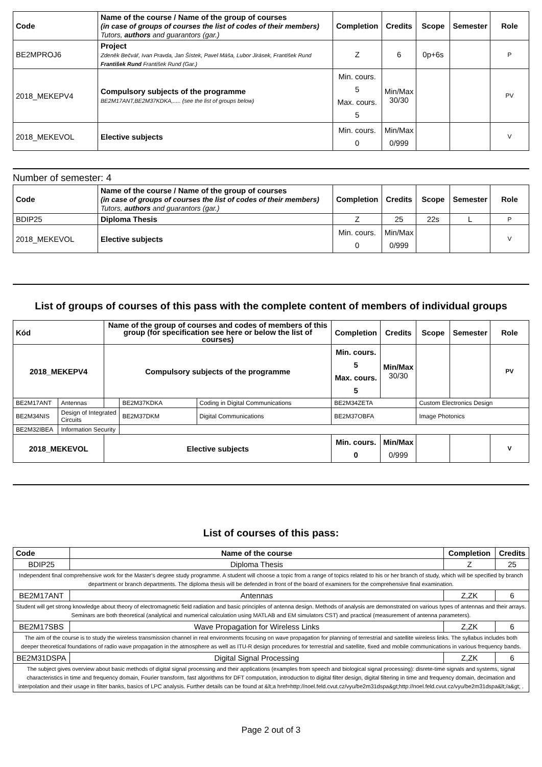| Code | Name of the course / Name of the group of courses (in case of groups of courses the list of codes of their members) Tutors, authors and guarantors (gar.) | Completion | Credits | Scope | Semester | Role |
| --- | --- | --- | --- | --- | --- | --- |
| BE2MPROJ6 | Project Zdeněk Bečvář, Ivan Pravda, Jan Šístek, Pavel Máša, Lubor Jirásek, František Rund František Rund František Rund (Gar.) | Z | 6 | 0p+6s | | P |
| 2018_MEKEPV4 | Compulsory subjects of the programme BE2M17ANT,BE2M37KDKA,..... (see the list of groups below) | Min. cours. 5 Max. cours. 5 | Min/Max 30/30 | | | PV |
| 2018_MEKEVOL | Elective subjects | Min. cours. 0 | Min/Max 0/999 | | | V |
Number of semester: 4
| Code | Name of the course / Name of the group of courses (in case of groups of courses the list of codes of their members) Tutors, authors and guarantors (gar.) | Completion | Credits | Scope | Semester | Role |
| --- | --- | --- | --- | --- | --- | --- |
| BDIP25 | Diploma Thesis | Z | 25 | 22s | L | P |
| 2018_MEKEVOL | Elective subjects | Min. cours. 0 | Min/Max 0/999 | | | V |
List of groups of courses of this pass with the complete content of members of individual groups
| Kód | | Name of the group of courses and codes of members of this group (for specification see here or below the list of courses) | | | Completion | Credits | Scope | Semester | Role |
| --- | --- | --- | --- | --- | --- | --- | --- | --- | --- |
| 2018_MEKEPV4 | | Compulsory subjects of the programme | | | Min. cours. 5 Max. cours. 5 | Min/Max 30/30 | | | PV |
| BE2M17ANT | Antennas | | BE2M37KDKA | Coding in Digital Communications | BE2M34ZETA | | Custom Electronics Design | | |
| BE2M34NIS | Design of Integrated Circuits | | BE2M37DKM | Digital Communications | BE2M37OBFA | | Image Photonics | | |
| BE2M32IBEA | Information Security | | | | | | | | |
| 2018_MEKEVOL | | Elective subjects | | | Min. cours. 0 | Min/Max 0/999 | | | V |
List of courses of this pass:
| Code | Name of the course | Completion | Credits |
| --- | --- | --- | --- |
| BDIP25 | Diploma Thesis | Z | 25 |
| Independent final comprehensive work for the Master's degree study programme. A student will choose a topic from a range of topics related to his or her branch of study, which will be specified by branch department or branch departments. The diploma thesis will be defended in front of the board of examiners for the comprehensive final examination. | | | |
| BE2M17ANT | Antennas | Z,ZK | 6 |
| Student will get strong knowledge about theory of electromagnetic field radiation and basic principles of antenna design. Methods of analysis are demonstrated on various types of antennas and their arrays. Seminars are both theoretical (analytical and numerical calculation using MATLAB and EM simulators CST) and practical (measurement of antenna parameters). | | | |
| BE2M17SBS | Wave Propagation for Wireless Links | Z,ZK | 6 |
| The aim of the course is to study the wireless transmission channel in real environments focusing on wave propagation for planning of terrestrial and satellite wireless links. The syllabus includes both deeper theoretical foundations of radio wave propagation in the atmosphere as well as ITU-R design procedures for terrestrial and satellite, fixed and mobile communications in various frequency bands. | | | |
| BE2M31DSPA | Digital Signal Processing | Z,ZK | 6 |
| The subject gives overview about basic methods of digital signal processing and their applications (examples from speech and biological signal processing): disrete-time signals and systems, signal characteristics in time and frequency domain, Fourier transform, fast algorithms for DFT computation, introduction to digital filter design, digital filtering in time and frequency domain, decimation and interpolation and their usage in filter banks, basics of LPC analysis. Further details can be found at &lt;a href=http://noel.feld.cvut.cz/vyu/be2m31dspa&gt;http://noel.feld.cvut.cz/vyu/be2m31dspa&lt;/a&gt; . | | | |
Page 2 out of 3